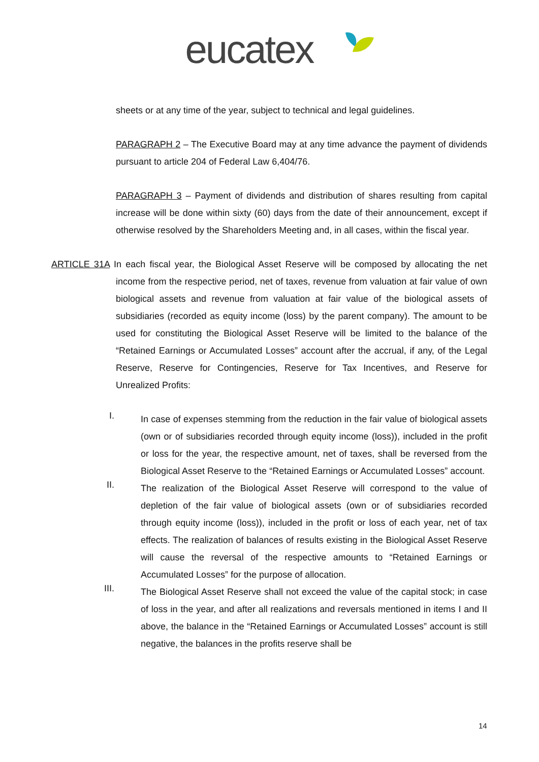eucatex
sheets or at any time of the year, subject to technical and legal guidelines.
PARAGRAPH 2 – The Executive Board may at any time advance the payment of dividends pursuant to article 204 of Federal Law 6,404/76.
PARAGRAPH 3 – Payment of dividends and distribution of shares resulting from capital increase will be done within sixty (60) days from the date of their announcement, except if otherwise resolved by the Shareholders Meeting and, in all cases, within the fiscal year.
ARTICLE 31A In each fiscal year, the Biological Asset Reserve will be composed by allocating the net income from the respective period, net of taxes, revenue from valuation at fair value of own biological assets and revenue from valuation at fair value of the biological assets of subsidiaries (recorded as equity income (loss) by the parent company). The amount to be used for constituting the Biological Asset Reserve will be limited to the balance of the “Retained Earnings or Accumulated Losses” account after the accrual, if any, of the Legal Reserve, Reserve for Contingencies, Reserve for Tax Incentives, and Reserve for Unrealized Profits:
I.
In case of expenses stemming from the reduction in the fair value of biological assets (own or of subsidiaries recorded through equity income (loss)), included in the profit or loss for the year, the respective amount, net of taxes, shall be reversed from the Biological Asset Reserve to the “Retained Earnings or Accumulated Losses” account.
II.
The realization of the Biological Asset Reserve will correspond to the value of depletion of the fair value of biological assets (own or of subsidiaries recorded through equity income (loss)), included in the profit or loss of each year, net of tax effects. The realization of balances of results existing in the Biological Asset Reserve will cause the reversal of the respective amounts to “Retained Earnings or Accumulated Losses” for the purpose of allocation.
III.
The Biological Asset Reserve shall not exceed the value of the capital stock; in case of loss in the year, and after all realizations and reversals mentioned in items I and II above, the balance in the “Retained Earnings or Accumulated Losses” account is still negative, the balances in the profits reserve shall be
14